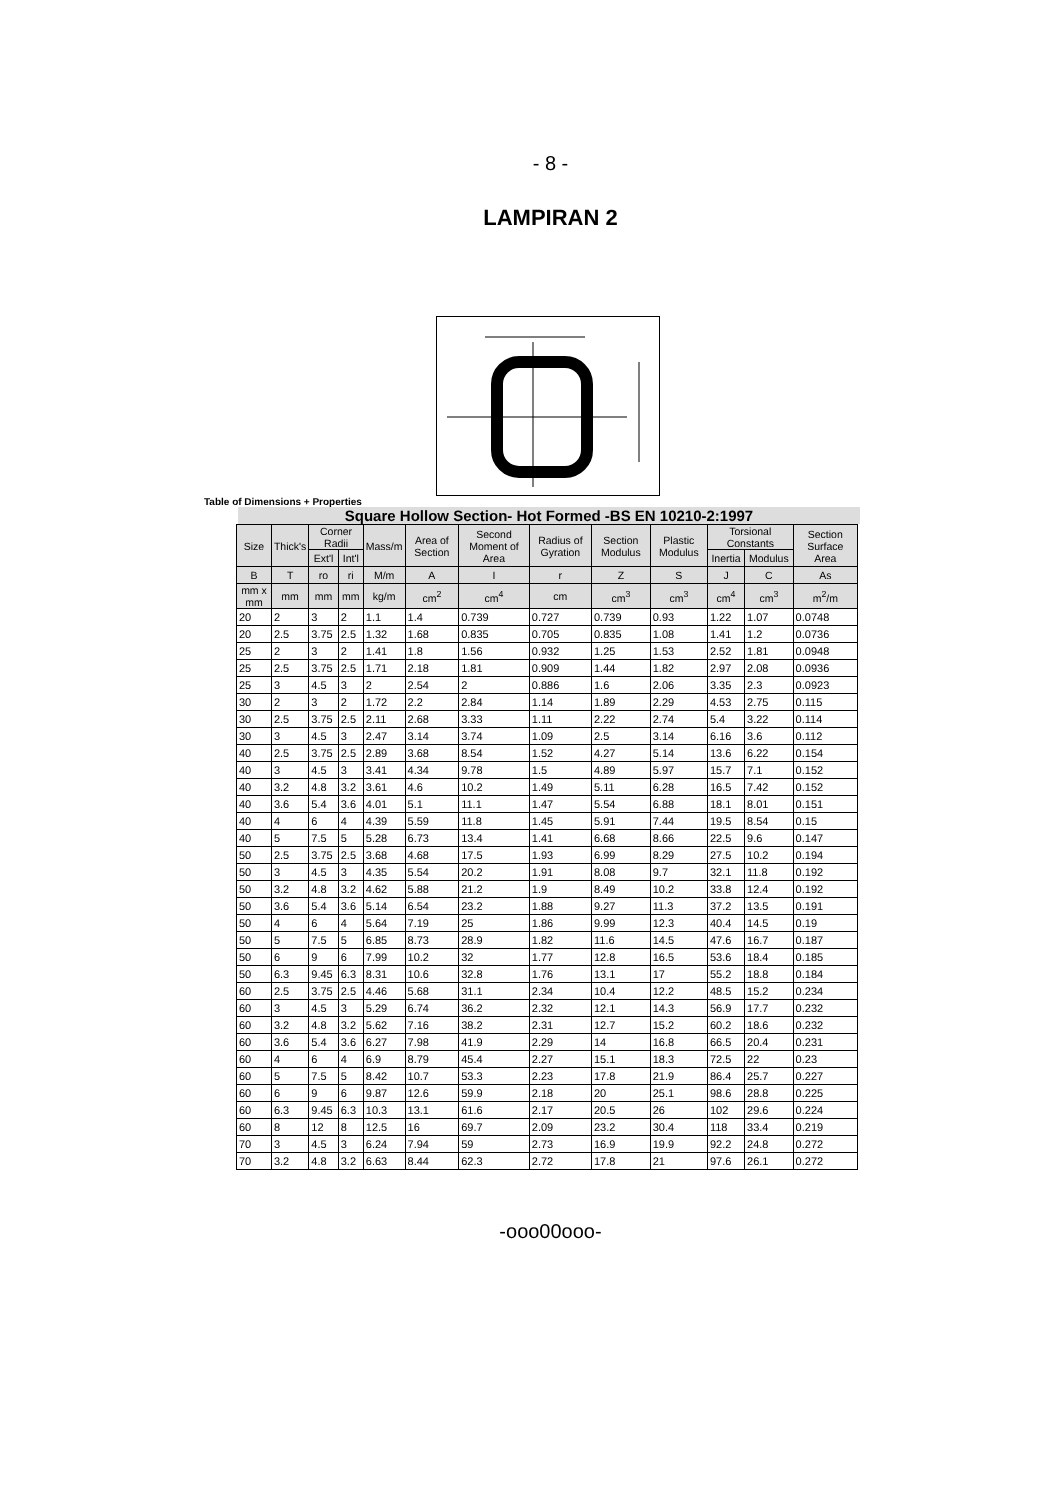- 8 -
LAMPIRAN 2
Table of Dimensions + Properties
Square Hollow Section- Hot Formed -BS EN 10210-2:1997
| Size | Thick's | Corner Radii | | Mass/m | Area of Section | Second Moment of Area | Radius of Gyration | Section Modulus | Plastic Modulus | Torsional Constants | | Section Surface Area |
| --- | --- | --- | --- | --- | --- | --- | --- | --- | --- | --- | --- | --- |
| | | Ext'l | Int'l | | | | | | | Inertia | Modulus | |
| B | T | ro | ri | M/m | A | I | r | Z | S | J | C | As |
| mm x mm | mm | mm | mm | kg/m | cm<sup>2</sup> | cm<sup>4</sup> | cm | cm<sup>3</sup> | cm<sup>3</sup> | cm<sup>4</sup> | cm<sup>3</sup> | m<sup>2</sup>/m |
| 20 | 2 | 3 | 2 | 1.1 | 1.4 | 0.739 | 0.727 | 0.739 | 0.93 | 1.22 | 1.07 | 0.0748 |
| 20 | 2.5 | 3.75 | 2.5 | 1.32 | 1.68 | 0.835 | 0.705 | 0.835 | 1.08 | 1.41 | 1.2 | 0.0736 |
| 25 | 2 | 3 | 2 | 1.41 | 1.8 | 1.56 | 0.932 | 1.25 | 1.53 | 2.52 | 1.81 | 0.0948 |
| 25 | 2.5 | 3.75 | 2.5 | 1.71 | 2.18 | 1.81 | 0.909 | 1.44 | 1.82 | 2.97 | 2.08 | 0.0936 |
| 25 | 3 | 4.5 | 3 | 2 | 2.54 | 2 | 0.886 | 1.6 | 2.06 | 3.35 | 2.3 | 0.0923 |
| 30 | 2 | 3 | 2 | 1.72 | 2.2 | 2.84 | 1.14 | 1.89 | 2.29 | 4.53 | 2.75 | 0.115 |
| 30 | 2.5 | 3.75 | 2.5 | 2.11 | 2.68 | 3.33 | 1.11 | 2.22 | 2.74 | 5.4 | 3.22 | 0.114 |
| 30 | 3 | 4.5 | 3 | 2.47 | 3.14 | 3.74 | 1.09 | 2.5 | 3.14 | 6.16 | 3.6 | 0.112 |
| 40 | 2.5 | 3.75 | 2.5 | 2.89 | 3.68 | 8.54 | 1.52 | 4.27 | 5.14 | 13.6 | 6.22 | 0.154 |
| 40 | 3 | 4.5 | 3 | 3.41 | 4.34 | 9.78 | 1.5 | 4.89 | 5.97 | 15.7 | 7.1 | 0.152 |
| 40 | 3.2 | 4.8 | 3.2 | 3.61 | 4.6 | 10.2 | 1.49 | 5.11 | 6.28 | 16.5 | 7.42 | 0.152 |
| 40 | 3.6 | 5.4 | 3.6 | 4.01 | 5.1 | 11.1 | 1.47 | 5.54 | 6.88 | 18.1 | 8.01 | 0.151 |
| 40 | 4 | 6 | 4 | 4.39 | 5.59 | 11.8 | 1.45 | 5.91 | 7.44 | 19.5 | 8.54 | 0.15 |
| 40 | 5 | 7.5 | 5 | 5.28 | 6.73 | 13.4 | 1.41 | 6.68 | 8.66 | 22.5 | 9.6 | 0.147 |
| 50 | 2.5 | 3.75 | 2.5 | 3.68 | 4.68 | 17.5 | 1.93 | 6.99 | 8.29 | 27.5 | 10.2 | 0.194 |
| 50 | 3 | 4.5 | 3 | 4.35 | 5.54 | 20.2 | 1.91 | 8.08 | 9.7 | 32.1 | 11.8 | 0.192 |
| 50 | 3.2 | 4.8 | 3.2 | 4.62 | 5.88 | 21.2 | 1.9 | 8.49 | 10.2 | 33.8 | 12.4 | 0.192 |
| 50 | 3.6 | 5.4 | 3.6 | 5.14 | 6.54 | 23.2 | 1.88 | 9.27 | 11.3 | 37.2 | 13.5 | 0.191 |
| 50 | 4 | 6 | 4 | 5.64 | 7.19 | 25 | 1.86 | 9.99 | 12.3 | 40.4 | 14.5 | 0.19 |
| 50 | 5 | 7.5 | 5 | 6.85 | 8.73 | 28.9 | 1.82 | 11.6 | 14.5 | 47.6 | 16.7 | 0.187 |
| 50 | 6 | 9 | 6 | 7.99 | 10.2 | 32 | 1.77 | 12.8 | 16.5 | 53.6 | 18.4 | 0.185 |
| 50 | 6.3 | 9.45 | 6.3 | 8.31 | 10.6 | 32.8 | 1.76 | 13.1 | 17 | 55.2 | 18.8 | 0.184 |
| 60 | 2.5 | 3.75 | 2.5 | 4.46 | 5.68 | 31.1 | 2.34 | 10.4 | 12.2 | 48.5 | 15.2 | 0.234 |
| 60 | 3 | 4.5 | 3 | 5.29 | 6.74 | 36.2 | 2.32 | 12.1 | 14.3 | 56.9 | 17.7 | 0.232 |
| 60 | 3.2 | 4.8 | 3.2 | 5.62 | 7.16 | 38.2 | 2.31 | 12.7 | 15.2 | 60.2 | 18.6 | 0.232 |
| 60 | 3.6 | 5.4 | 3.6 | 6.27 | 7.98 | 41.9 | 2.29 | 14 | 16.8 | 66.5 | 20.4 | 0.231 |
| 60 | 4 | 6 | 4 | 6.9 | 8.79 | 45.4 | 2.27 | 15.1 | 18.3 | 72.5 | 22 | 0.23 |
| 60 | 5 | 7.5 | 5 | 8.42 | 10.7 | 53.3 | 2.23 | 17.8 | 21.9 | 86.4 | 25.7 | 0.227 |
| 60 | 6 | 9 | 6 | 9.87 | 12.6 | 59.9 | 2.18 | 20 | 25.1 | 98.6 | 28.8 | 0.225 |
| 60 | 6.3 | 9.45 | 6.3 | 10.3 | 13.1 | 61.6 | 2.17 | 20.5 | 26 | 102 | 29.6 | 0.224 |
| 60 | 8 | 12 | 8 | 12.5 | 16 | 69.7 | 2.09 | 23.2 | 30.4 | 118 | 33.4 | 0.219 |
| 70 | 3 | 4.5 | 3 | 6.24 | 7.94 | 59 | 2.73 | 16.9 | 19.9 | 92.2 | 24.8 | 0.272 |
| 70 | 3.2 | 4.8 | 3.2 | 6.63 | 8.44 | 62.3 | 2.72 | 17.8 | 21 | 97.6 | 26.1 | 0.272 |
-ooo00ooo-